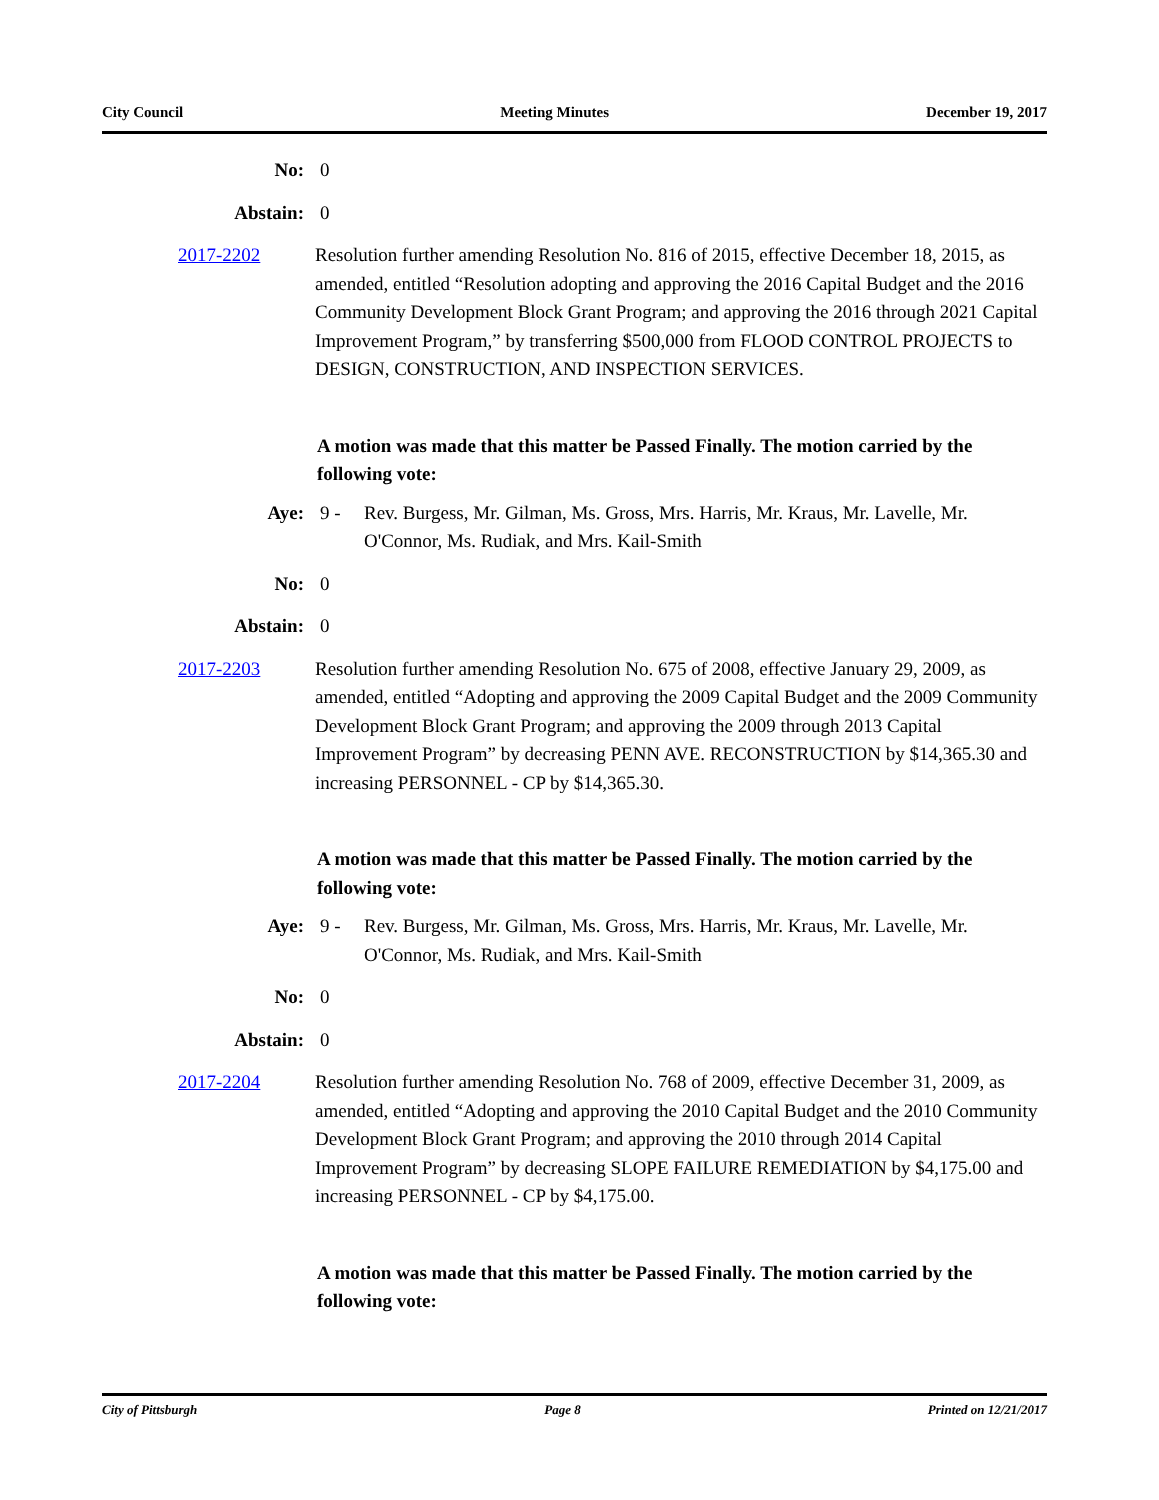City Council Meeting Minutes December 19, 2017
No: 0
Abstain: 0
2017-2202 Resolution further amending Resolution No. 816 of 2015, effective December 18, 2015, as amended, entitled “Resolution adopting and approving the 2016 Capital Budget and the 2016 Community Development Block Grant Program; and approving the 2016 through 2021 Capital Improvement Program,” by transferring $500,000 from FLOOD CONTROL PROJECTS to DESIGN, CONSTRUCTION, AND INSPECTION SERVICES.
A motion was made that this matter be Passed Finally. The motion carried by the following vote:
Aye: 9 - Rev. Burgess, Mr. Gilman, Ms. Gross, Mrs. Harris, Mr. Kraus, Mr. Lavelle, Mr. O'Connor, Ms. Rudiak, and Mrs. Kail-Smith
No: 0
Abstain: 0
2017-2203 Resolution further amending Resolution No. 675 of 2008, effective January 29, 2009, as amended, entitled “Adopting and approving the 2009 Capital Budget and the 2009 Community Development Block Grant Program; and approving the 2009 through 2013 Capital Improvement Program” by decreasing PENN AVE. RECONSTRUCTION by $14,365.30 and increasing PERSONNEL - CP by $14,365.30.
A motion was made that this matter be Passed Finally. The motion carried by the following vote:
Aye: 9 - Rev. Burgess, Mr. Gilman, Ms. Gross, Mrs. Harris, Mr. Kraus, Mr. Lavelle, Mr. O'Connor, Ms. Rudiak, and Mrs. Kail-Smith
No: 0
Abstain: 0
2017-2204 Resolution further amending Resolution No. 768 of 2009, effective December 31, 2009, as amended, entitled “Adopting and approving the 2010 Capital Budget and the 2010 Community Development Block Grant Program; and approving the 2010 through 2014 Capital Improvement Program” by decreasing SLOPE FAILURE REMEDIATION by $4,175.00 and increasing PERSONNEL - CP by $4,175.00.
A motion was made that this matter be Passed Finally. The motion carried by the following vote:
City of Pittsburgh Page 8 Printed on 12/21/2017